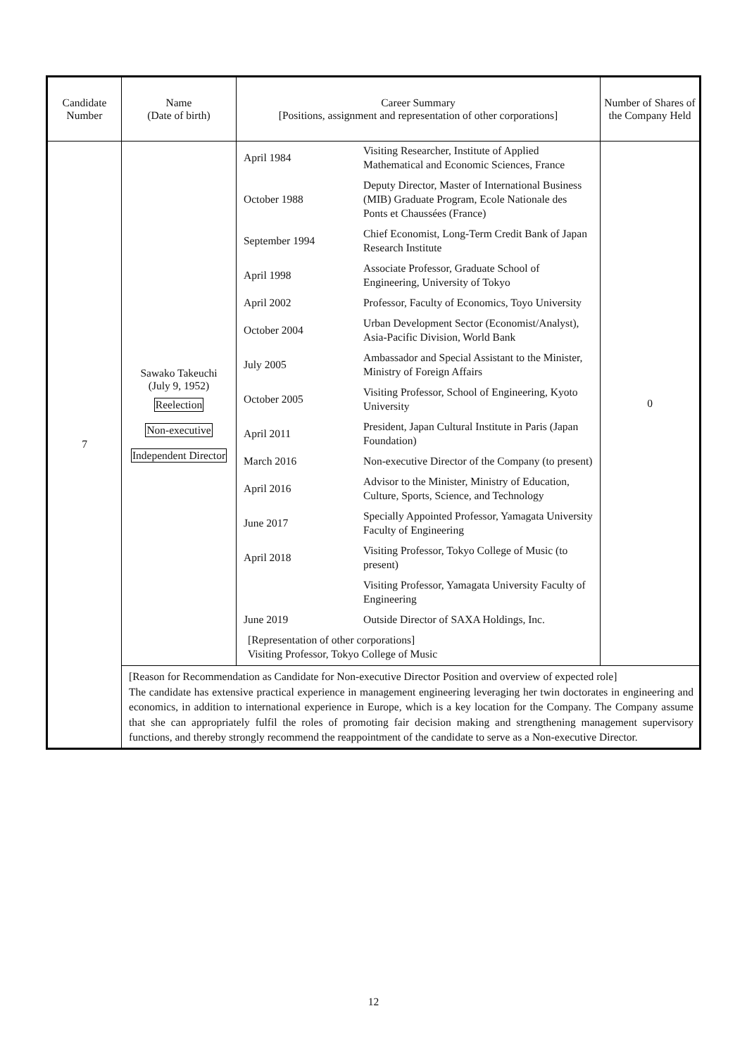| Candidate Number | Name (Date of birth) | Career Summary [Positions, assignment and representation of other corporations] | Number of Shares of the Company Held |
| --- | --- | --- | --- |
| 7 | Sawako Takeuchi (July 9, 1952) Reelection Non-executive Independent Director | / April 1984 / Visiting Researcher, Institute of Applied Mathematical and Economic Sciences, France / / October 1988 / Deputy Director, Master of International Business (MIB) Graduate Program, Ecole Nationale des Ponts et Chaussées (France) / / September 1994 / Chief Economist, Long-Term Credit Bank of Japan Research Institute / / April 1998 / Associate Professor, Graduate School of Engineering, University of Tokyo / / April 2002 / Professor, Faculty of Economics, Toyo University / / October 2004 / Urban Development Sector (Economist/Analyst), Asia-Pacific Division, World Bank / / July 2005 / Ambassador and Special Assistant to the Minister, Ministry of Foreign Affairs / / October 2005 / Visiting Professor, School of Engineering, Kyoto University / / April 2011 / President, Japan Cultural Institute in Paris (Japan Foundation) / / March 2016 / Non-executive Director of the Company (to present) / / April 2016 / Advisor to the Minister, Ministry of Education, Culture, Sports, Science, and Technology / / June 2017 / Specially Appointed Professor, Yamagata University Faculty of Engineering / / April 2018 / Visiting Professor, Tokyo College of Music (to present) / / / Visiting Professor, Yamagata University Faculty of Engineering / / June 2019 / Outside Director of SAXA Holdings, Inc. / / [Representation of other corporations] Visiting Professor, Tokyo College of Music / / | 0 |
| | [Reason for Recommendation as Candidate for Non-executive Director Position and overview of expected role] The candidate has extensive practical experience in management engineering leveraging her twin doctorates in engineering and economics, in addition to international experience in Europe, which is a key location for the Company. The Company assume that she can appropriately fulfil the roles of promoting fair decision making and strengthening management supervisory functions, and thereby strongly recommend the reappointment of the candidate to serve as a Non-executive Director. | | |
12